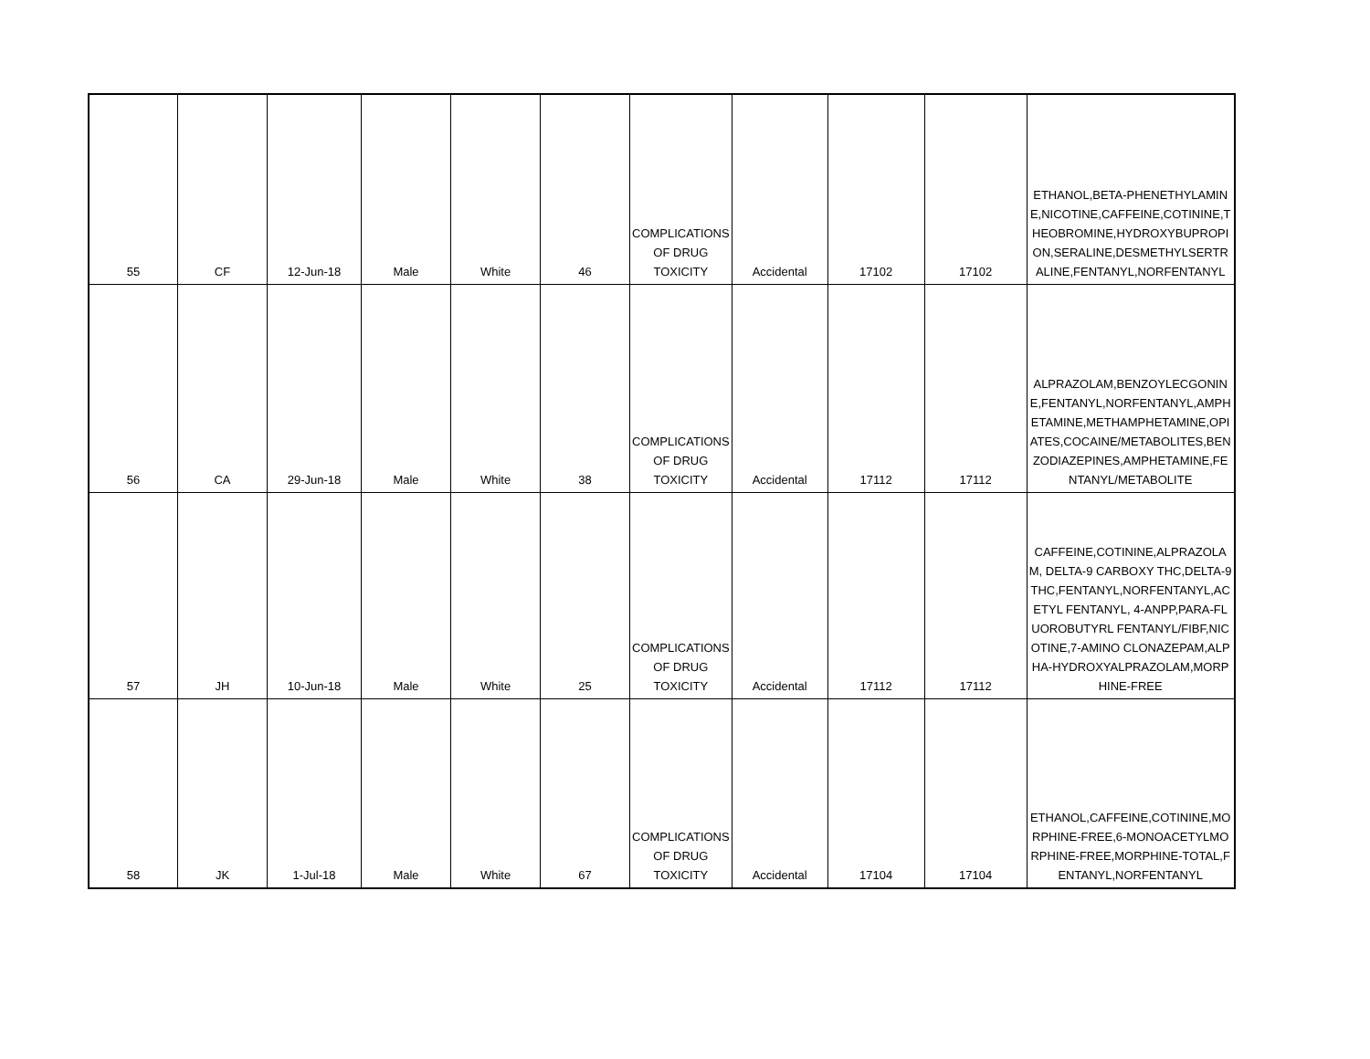| 55 | CF | 12-Jun-18 | Male | White | 46 | COMPLICATIONS OF DRUG TOXICITY | Accidental | 17102 | 17102 | ETHANOL,BETA-PHENETHYLAMINE,NICOTINE,CAFFEINE,COTININE,THEOBROMINE,HYDROXYBUPROPION,SERALINE,DESMETHYLSERTRALINE,FENTANYL,NORFENTANYL |
| 56 | CA | 29-Jun-18 | Male | White | 38 | COMPLICATIONS OF DRUG TOXICITY | Accidental | 17112 | 17112 | ALPRAZOLAM,BENZOYLECGONINE,FENTANYL,NORFENTANYL,AMPHETAMINE,METHAMPHETAMINE,OPIATES,COCAINE/METABOLITES,BENZODIAZEPINES,AMPHETAMINE,FENTANYL/METABOLITE |
| 57 | JH | 10-Jun-18 | Male | White | 25 | COMPLICATIONS OF DRUG TOXICITY | Accidental | 17112 | 17112 | CAFFEINE,COTININE,ALPRAZOLAM, DELTA-9 CARBOXY THC,DELTA-9 THC,FENTANYL,NORFENTANYL,ACETYL FENTANYL, 4-ANPP,PARA-FLUOROBUTYRL FENTANYL/FIBF,NICOTINE,7-AMINO CLONAZEPAM,ALPHA-HYDROXYALPRAZOLAM,MORPHINE-FREE |
| 58 | JK | 1-Jul-18 | Male | White | 67 | COMPLICATIONS OF DRUG TOXICITY | Accidental | 17104 | 17104 | ETHANOL,CAFFEINE,COTININE,MORPHINE-FREE,6-MONOACETYLMORPHINE-FREE,MORPHINE-TOTAL,FENTANYL,NORFENTANYL |